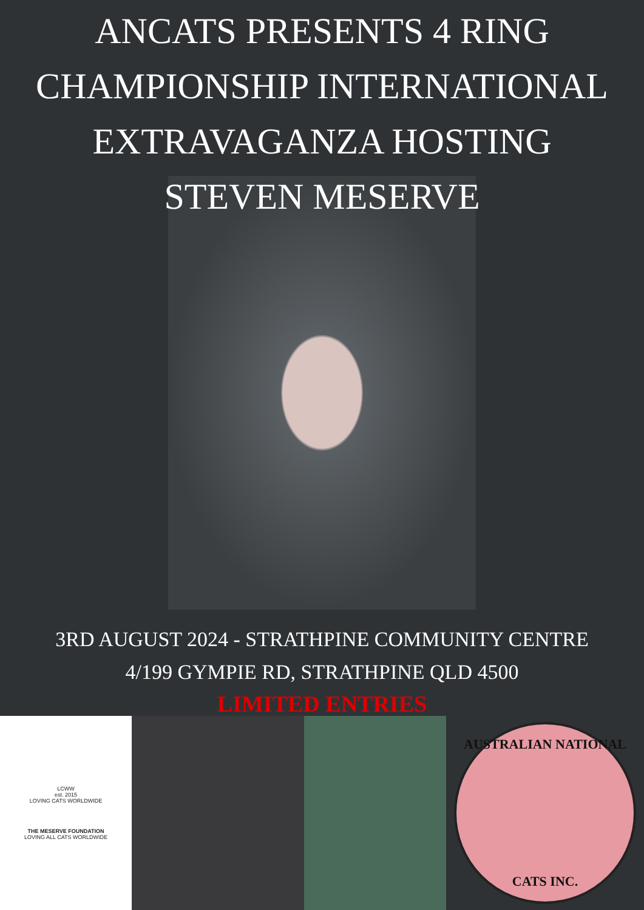ANCATS PRESENTS 4 RING
CHAMPIONSHIP INTERNATIONAL
EXTRAVAGANZA HOSTING
STEVEN MESERVE
3RD AUGUST 2024 - STRATHPINE COMMUNITY CENTRE
4/199 GYMPIE RD, STRATHPINE QLD 4500
LIMITED ENTRIES
LCWW
est. 2015
LOVING CATS WORLDWIDE
THE MESERVE FOUNDATION
LOVING ALL CATS WORLDWIDE
AUSTRALIAN NATIONAL
CATS INC.